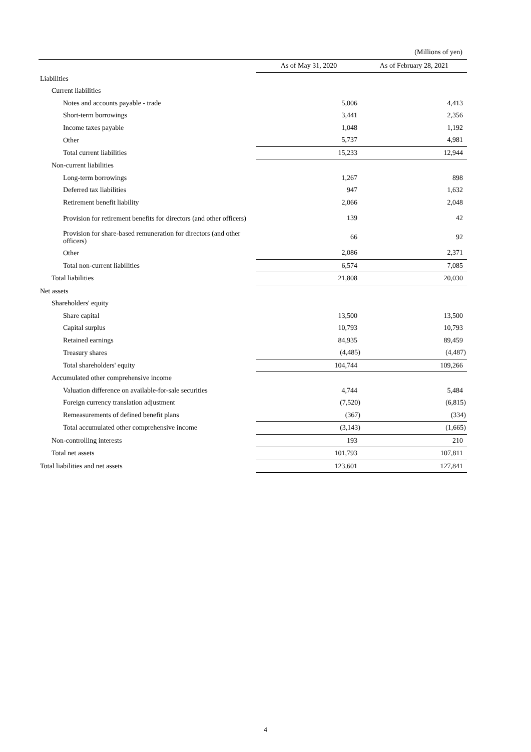(Millions of yen)
| | As of May 31, 2020 | As of February 28, 2021 |
| --- | --- | --- |
| Liabilities | | |
| Current liabilities | | |
| Notes and accounts payable - trade | 5,006 | 4,413 |
| Short-term borrowings | 3,441 | 2,356 |
| Income taxes payable | 1,048 | 1,192 |
| Other | 5,737 | 4,981 |
| Total current liabilities | 15,233 | 12,944 |
| Non-current liabilities | | |
| Long-term borrowings | 1,267 | 898 |
| Deferred tax liabilities | 947 | 1,632 |
| Retirement benefit liability | 2,066 | 2,048 |
| Provision for retirement benefits for directors (and other officers) | 139 | 42 |
| Provision for share-based remuneration for directors (and other officers) | 66 | 92 |
| Other | 2,086 | 2,371 |
| Total non-current liabilities | 6,574 | 7,085 |
| Total liabilities | 21,808 | 20,030 |
| Net assets | | |
| Shareholders' equity | | |
| Share capital | 13,500 | 13,500 |
| Capital surplus | 10,793 | 10,793 |
| Retained earnings | 84,935 | 89,459 |
| Treasury shares | (4,485) | (4,487) |
| Total shareholders' equity | 104,744 | 109,266 |
| Accumulated other comprehensive income | | |
| Valuation difference on available-for-sale securities | 4,744 | 5,484 |
| Foreign currency translation adjustment | (7,520) | (6,815) |
| Remeasurements of defined benefit plans | (367) | (334) |
| Total accumulated other comprehensive income | (3,143) | (1,665) |
| Non-controlling interests | 193 | 210 |
| Total net assets | 101,793 | 107,811 |
| Total liabilities and net assets | 123,601 | 127,841 |
4